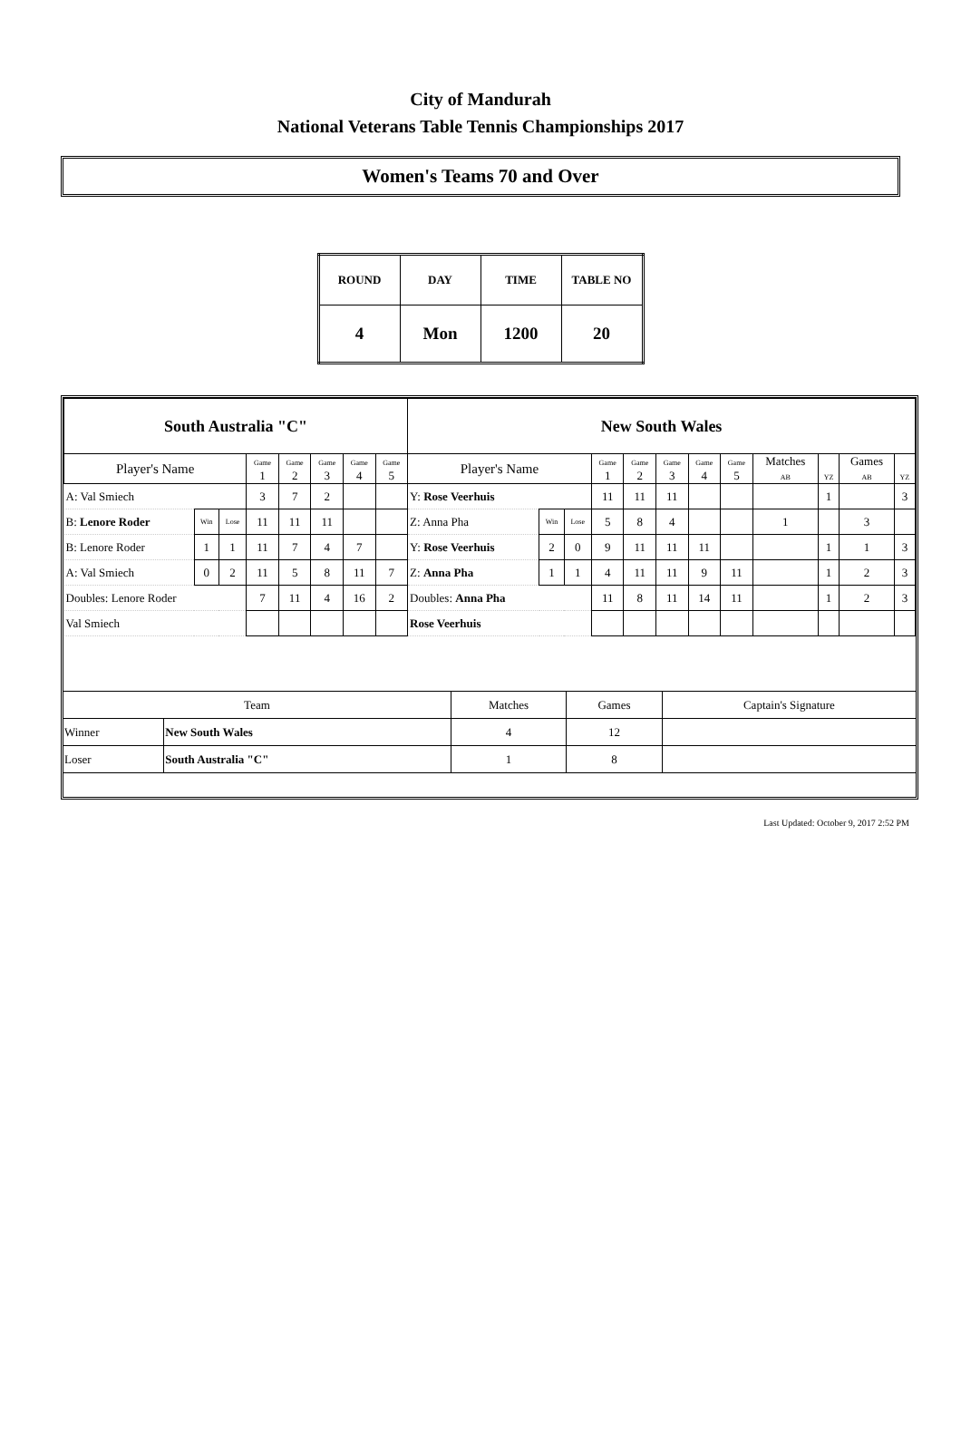City of Mandurah
National Veterans Table Tennis Championships 2017
Women's Teams 70 and Over
| ROUND | DAY | TIME | TABLE NO |
| 4 | Mon | 1200 | 20 |
| South Australia "C" | | | | | | | | New South Wales | | | | | | | | | | | |
| Player's Name | | | Game 1 | Game 2 | Game 3 | Game 4 | Game 5 | Player's Name | | | Game 1 | Game 2 | Game 3 | Game 4 | Game 5 | Matches AB | YZ | Games AB | YZ |
| A: Val Smiech | | | 3 | 7 | 2 | | | Y: Rose Veerhuis | | | 11 | 11 | 11 | | | | 1 | | 3 |
| B: Lenore Roder | Win | Lose | 11 | 11 | 11 | | | Z: Anna Pha | Win | Lose | 5 | 8 | 4 | | | 1 | | 3 | |
| B: Lenore Roder | 1 | 1 | 11 | 7 | 4 | 7 | | Y: Rose Veerhuis | 2 | 0 | 9 | 11 | 11 | 11 | | | 1 | 1 | 3 |
| A: Val Smiech | 0 | 2 | 11 | 5 | 8 | 11 | 7 | Z: Anna Pha | 1 | 1 | 4 | 11 | 11 | 9 | 11 | | 1 | 2 | 3 |
| Doubles: Lenore Roder | | | 7 | 11 | 4 | 16 | 2 | Doubles: Anna Pha | | | 11 | 8 | 11 | 14 | 11 | | 1 | 2 | 3 |
| Val Smiech | | | | | | | | Rose Veerhuis | | | | | | | | | | | |
| Team | | Matches | Games | Captain's Signature |
| Winner | New South Wales | 4 | 12 | |
| Loser | South Australia "C" | 1 | 8 | |
Last Updated: October 9, 2017 2:52 PM